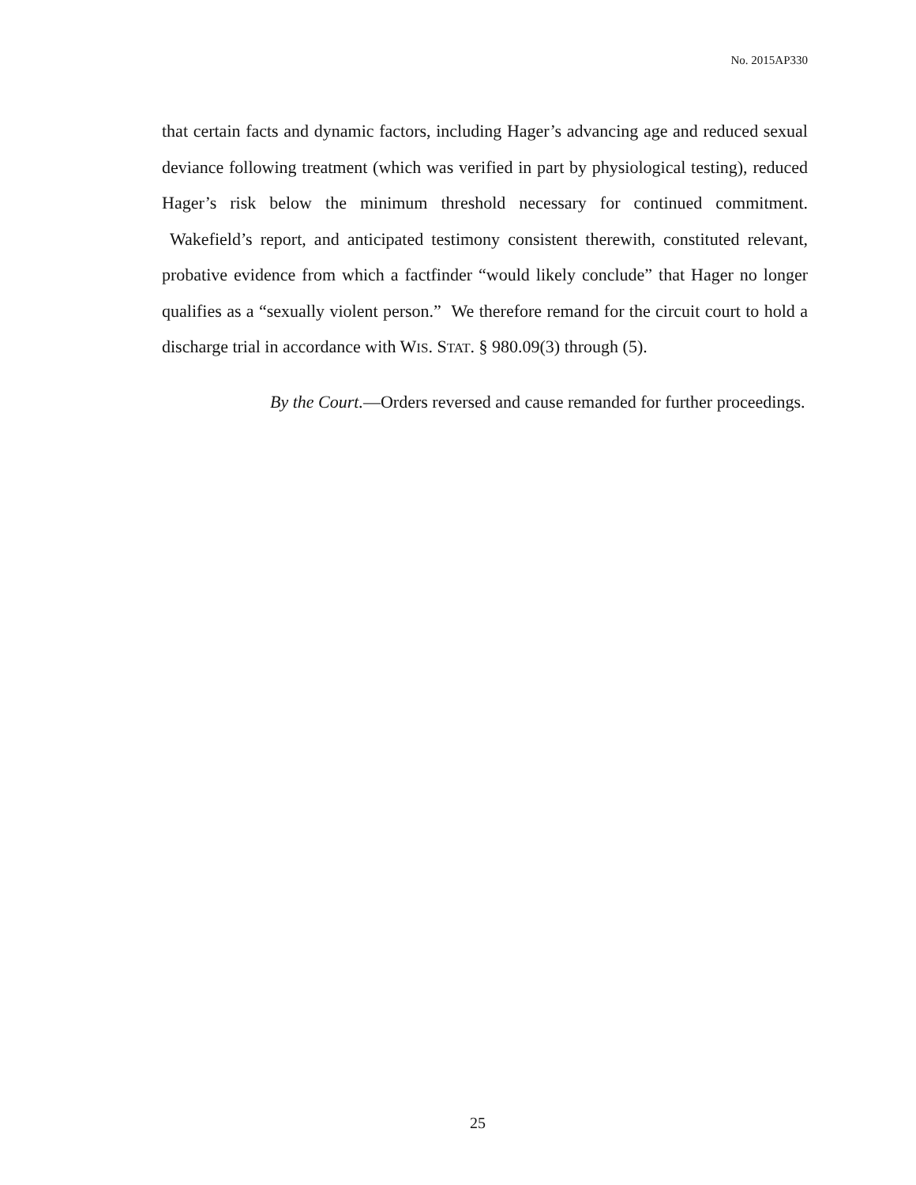No. 2015AP330
that certain facts and dynamic factors, including Hager’s advancing age and reduced sexual deviance following treatment (which was verified in part by physiological testing), reduced Hager’s risk below the minimum threshold necessary for continued commitment. Wakefield’s report, and anticipated testimony consistent therewith, constituted relevant, probative evidence from which a factfinder “would likely conclude” that Hager no longer qualifies as a “sexually violent person.” We therefore remand for the circuit court to hold a discharge trial in accordance with WIS. STAT. § 980.09(3) through (5).
By the Court.—Orders reversed and cause remanded for further proceedings.
25